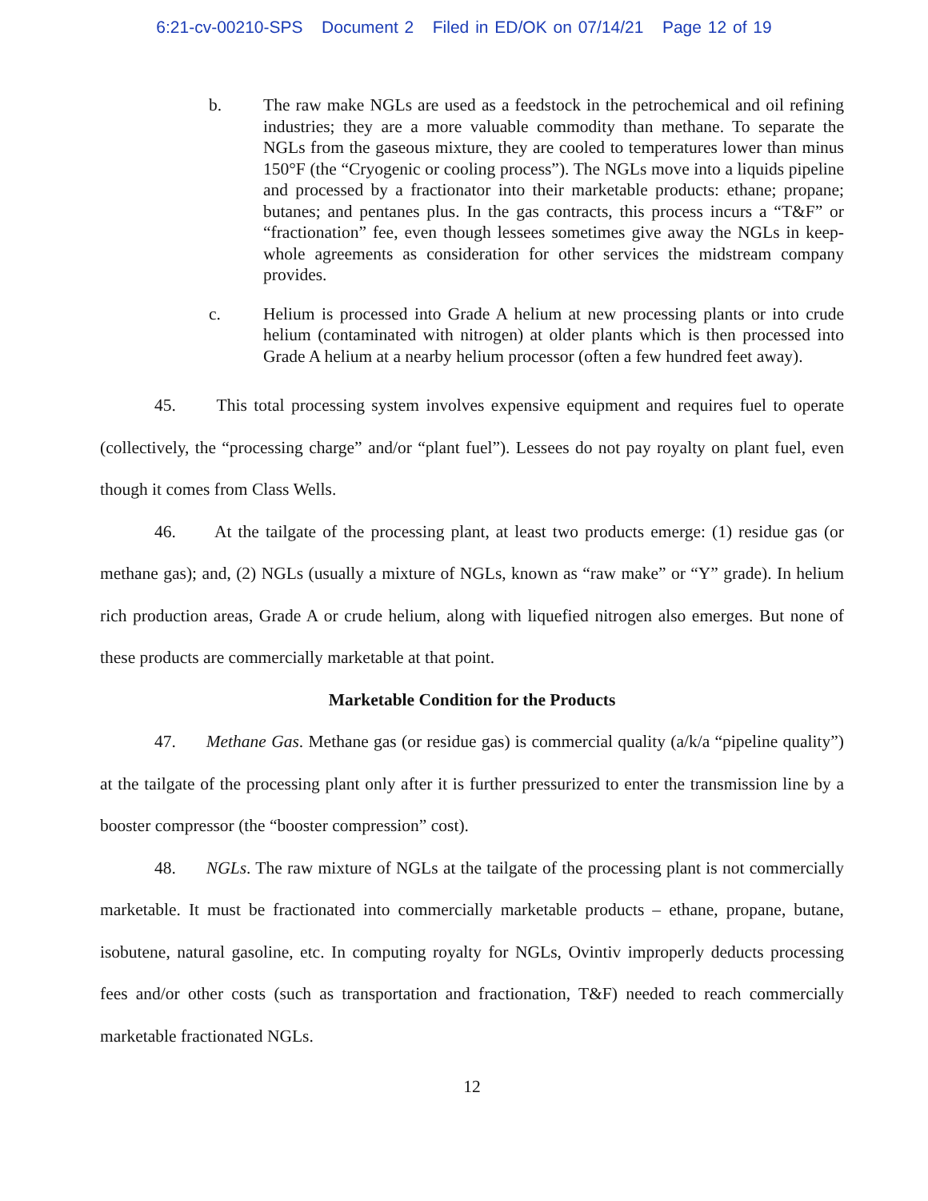6:21-cv-00210-SPS Document 2 Filed in ED/OK on 07/14/21 Page 12 of 19
b. The raw make NGLs are used as a feedstock in the petrochemical and oil refining industries; they are a more valuable commodity than methane. To separate the NGLs from the gaseous mixture, they are cooled to temperatures lower than minus 150°F (the “Cryogenic or cooling process”). The NGLs move into a liquids pipeline and processed by a fractionator into their marketable products: ethane; propane; butanes; and pentanes plus. In the gas contracts, this process incurs a “T&F” or “fractionation” fee, even though lessees sometimes give away the NGLs in keep-whole agreements as consideration for other services the midstream company provides.
c. Helium is processed into Grade A helium at new processing plants or into crude helium (contaminated with nitrogen) at older plants which is then processed into Grade A helium at a nearby helium processor (often a few hundred feet away).
45. This total processing system involves expensive equipment and requires fuel to operate (collectively, the “processing charge” and/or “plant fuel”). Lessees do not pay royalty on plant fuel, even though it comes from Class Wells.
46. At the tailgate of the processing plant, at least two products emerge: (1) residue gas (or methane gas); and, (2) NGLs (usually a mixture of NGLs, known as “raw make” or “Y” grade). In helium rich production areas, Grade A or crude helium, along with liquefied nitrogen also emerges. But none of these products are commercially marketable at that point.
Marketable Condition for the Products
47. Methane Gas. Methane gas (or residue gas) is commercial quality (a/k/a “pipeline quality”) at the tailgate of the processing plant only after it is further pressurized to enter the transmission line by a booster compressor (the “booster compression” cost).
48. NGLs. The raw mixture of NGLs at the tailgate of the processing plant is not commercially marketable. It must be fractionated into commercially marketable products – ethane, propane, butane, isobutene, natural gasoline, etc. In computing royalty for NGLs, Ovintiv improperly deducts processing fees and/or other costs (such as transportation and fractionation, T&F) needed to reach commercially marketable fractionated NGLs.
12